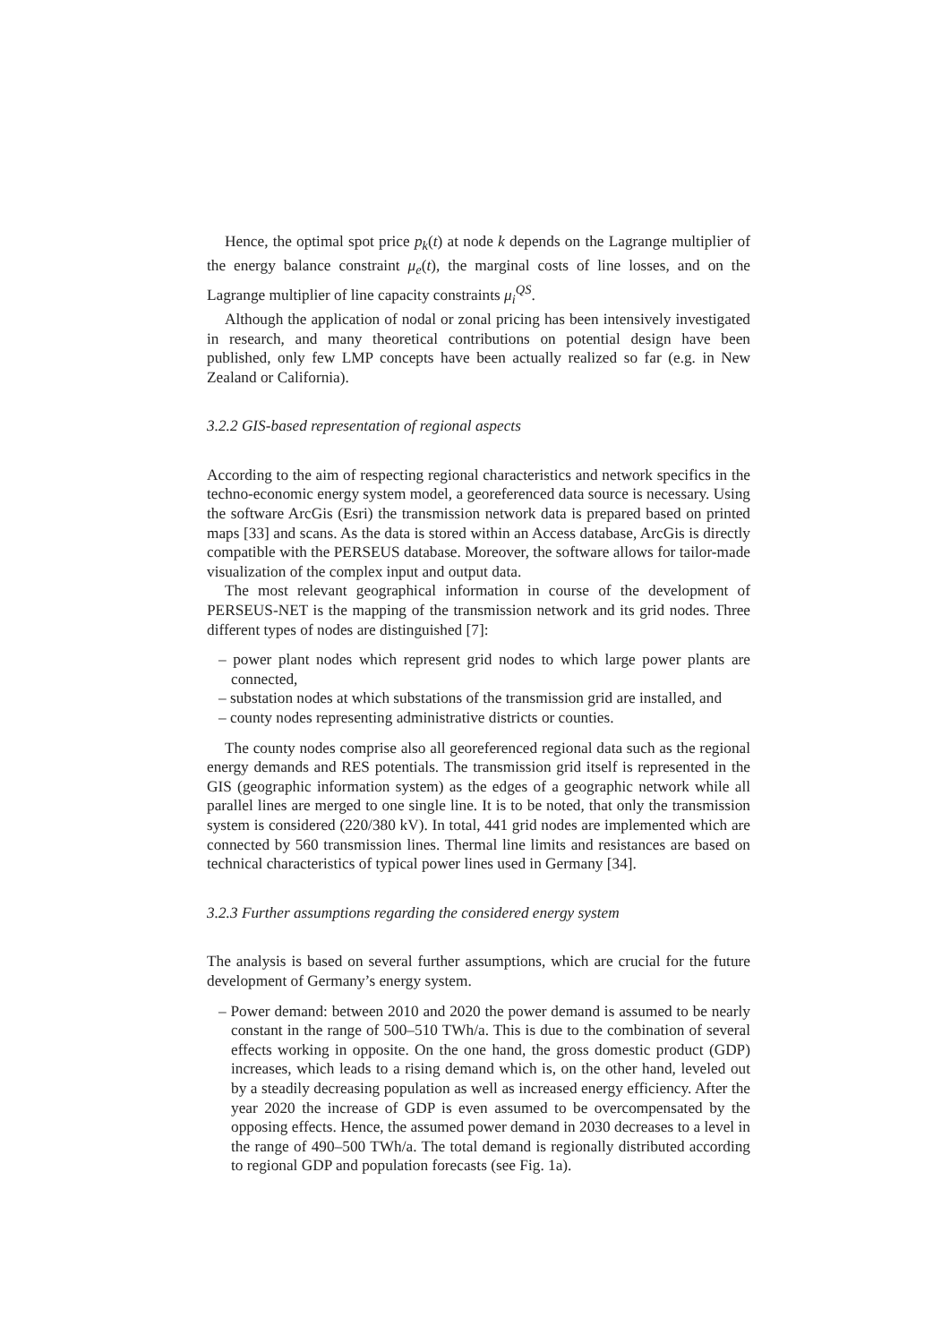Hence, the optimal spot price p<sub>k</sub>(t) at node k depends on the Lagrange multiplier of the energy balance constraint μ<sub>e</sub>(t), the marginal costs of line losses, and on the Lagrange multiplier of line capacity constraints μ<sub>i</sub><sup>QS</sup>.
Although the application of nodal or zonal pricing has been intensively investigated in research, and many theoretical contributions on potential design have been published, only few LMP concepts have been actually realized so far (e.g. in New Zealand or California).
3.2.2 GIS-based representation of regional aspects
According to the aim of respecting regional characteristics and network specifics in the techno-economic energy system model, a georeferenced data source is necessary. Using the software ArcGis (Esri) the transmission network data is prepared based on printed maps [33] and scans. As the data is stored within an Access database, ArcGis is directly compatible with the PERSEUS database. Moreover, the software allows for tailor-made visualization of the complex input and output data.
The most relevant geographical information in course of the development of PERSEUS-NET is the mapping of the transmission network and its grid nodes. Three different types of nodes are distinguished [7]:
– power plant nodes which represent grid nodes to which large power plants are connected,
– substation nodes at which substations of the transmission grid are installed, and
– county nodes representing administrative districts or counties.
The county nodes comprise also all georeferenced regional data such as the regional energy demands and RES potentials. The transmission grid itself is represented in the GIS (geographic information system) as the edges of a geographic network while all parallel lines are merged to one single line. It is to be noted, that only the transmission system is considered (220/380 kV). In total, 441 grid nodes are implemented which are connected by 560 transmission lines. Thermal line limits and resistances are based on technical characteristics of typical power lines used in Germany [34].
3.2.3 Further assumptions regarding the considered energy system
The analysis is based on several further assumptions, which are crucial for the future development of Germany’s energy system.
– Power demand: between 2010 and 2020 the power demand is assumed to be nearly constant in the range of 500–510 TWh/a. This is due to the combination of several effects working in opposite. On the one hand, the gross domestic product (GDP) increases, which leads to a rising demand which is, on the other hand, leveled out by a steadily decreasing population as well as increased energy efficiency. After the year 2020 the increase of GDP is even assumed to be overcompensated by the opposing effects. Hence, the assumed power demand in 2030 decreases to a level in the range of 490–500 TWh/a. The total demand is regionally distributed according to regional GDP and population forecasts (see Fig. 1a).